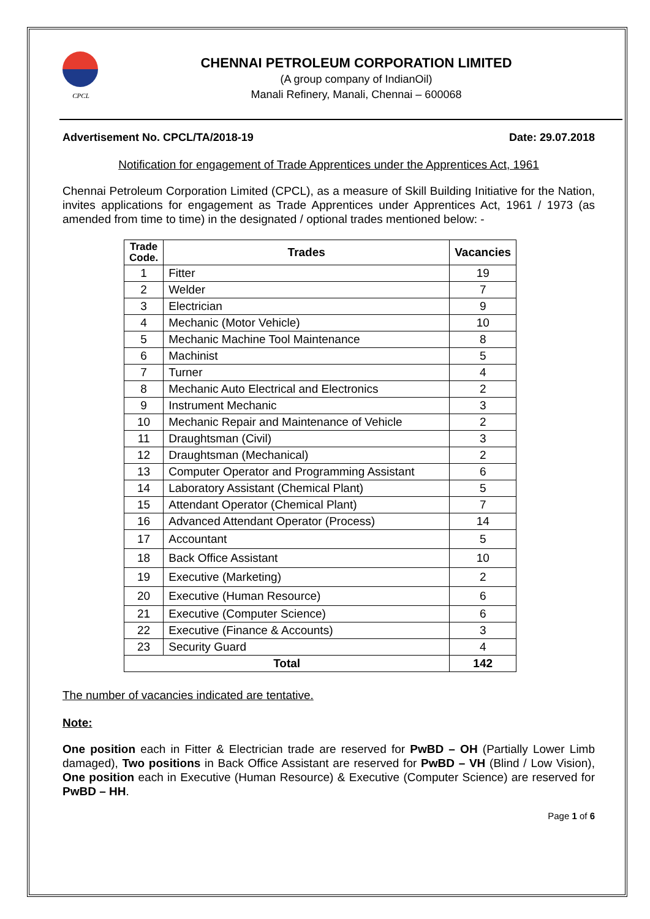CPCL
CHENNAI PETROLEUM CORPORATION LIMITED
(A group company of IndianOil)
Manali Refinery, Manali, Chennai – 600068
Advertisement No. CPCL/TA/2018-19 Date: 29.07.2018
Notification for engagement of Trade Apprentices under the Apprentices Act, 1961
Chennai Petroleum Corporation Limited (CPCL), as a measure of Skill Building Initiative for the Nation, invites applications for engagement as Trade Apprentices under Apprentices Act, 1961 / 1973 (as amended from time to time) in the designated / optional trades mentioned below: -
| Trade Code. | Trades | Vacancies |
| --- | --- | --- |
| 1 | Fitter | 19 |
| 2 | Welder | 7 |
| 3 | Electrician | 9 |
| 4 | Mechanic (Motor Vehicle) | 10 |
| 5 | Mechanic Machine Tool Maintenance | 8 |
| 6 | Machinist | 5 |
| 7 | Turner | 4 |
| 8 | Mechanic Auto Electrical and Electronics | 2 |
| 9 | Instrument Mechanic | 3 |
| 10 | Mechanic Repair and Maintenance of Vehicle | 2 |
| 11 | Draughtsman (Civil) | 3 |
| 12 | Draughtsman (Mechanical) | 2 |
| 13 | Computer Operator and Programming Assistant | 6 |
| 14 | Laboratory Assistant (Chemical Plant) | 5 |
| 15 | Attendant Operator (Chemical Plant) | 7 |
| 16 | Advanced Attendant Operator (Process) | 14 |
| 17 | Accountant | 5 |
| 18 | Back Office Assistant | 10 |
| 19 | Executive (Marketing) | 2 |
| 20 | Executive (Human Resource) | 6 |
| 21 | Executive (Computer Science) | 6 |
| 22 | Executive (Finance & Accounts) | 3 |
| 23 | Security Guard | 4 |
| Total | | 142 |
The number of vacancies indicated are tentative.
Note:
One position each in Fitter & Electrician trade are reserved for PwBD – OH (Partially Lower Limb damaged), Two positions in Back Office Assistant are reserved for PwBD – VH (Blind / Low Vision), One position each in Executive (Human Resource) & Executive (Computer Science) are reserved for PwBD – HH.
Page 1 of 6